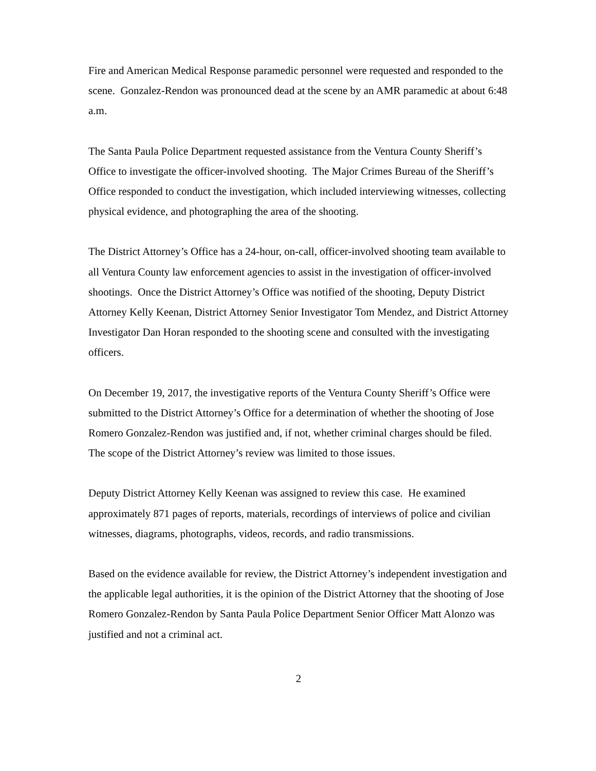Fire and American Medical Response paramedic personnel were requested and responded to the scene. Gonzalez-Rendon was pronounced dead at the scene by an AMR paramedic at about 6:48 a.m.
The Santa Paula Police Department requested assistance from the Ventura County Sheriff’s Office to investigate the officer-involved shooting. The Major Crimes Bureau of the Sheriff’s Office responded to conduct the investigation, which included interviewing witnesses, collecting physical evidence, and photographing the area of the shooting.
The District Attorney’s Office has a 24-hour, on-call, officer-involved shooting team available to all Ventura County law enforcement agencies to assist in the investigation of officer-involved shootings. Once the District Attorney’s Office was notified of the shooting, Deputy District Attorney Kelly Keenan, District Attorney Senior Investigator Tom Mendez, and District Attorney Investigator Dan Horan responded to the shooting scene and consulted with the investigating officers.
On December 19, 2017, the investigative reports of the Ventura County Sheriff’s Office were submitted to the District Attorney’s Office for a determination of whether the shooting of Jose Romero Gonzalez-Rendon was justified and, if not, whether criminal charges should be filed. The scope of the District Attorney’s review was limited to those issues.
Deputy District Attorney Kelly Keenan was assigned to review this case. He examined approximately 871 pages of reports, materials, recordings of interviews of police and civilian witnesses, diagrams, photographs, videos, records, and radio transmissions.
Based on the evidence available for review, the District Attorney’s independent investigation and the applicable legal authorities, it is the opinion of the District Attorney that the shooting of Jose Romero Gonzalez-Rendon by Santa Paula Police Department Senior Officer Matt Alonzo was justified and not a criminal act.
2